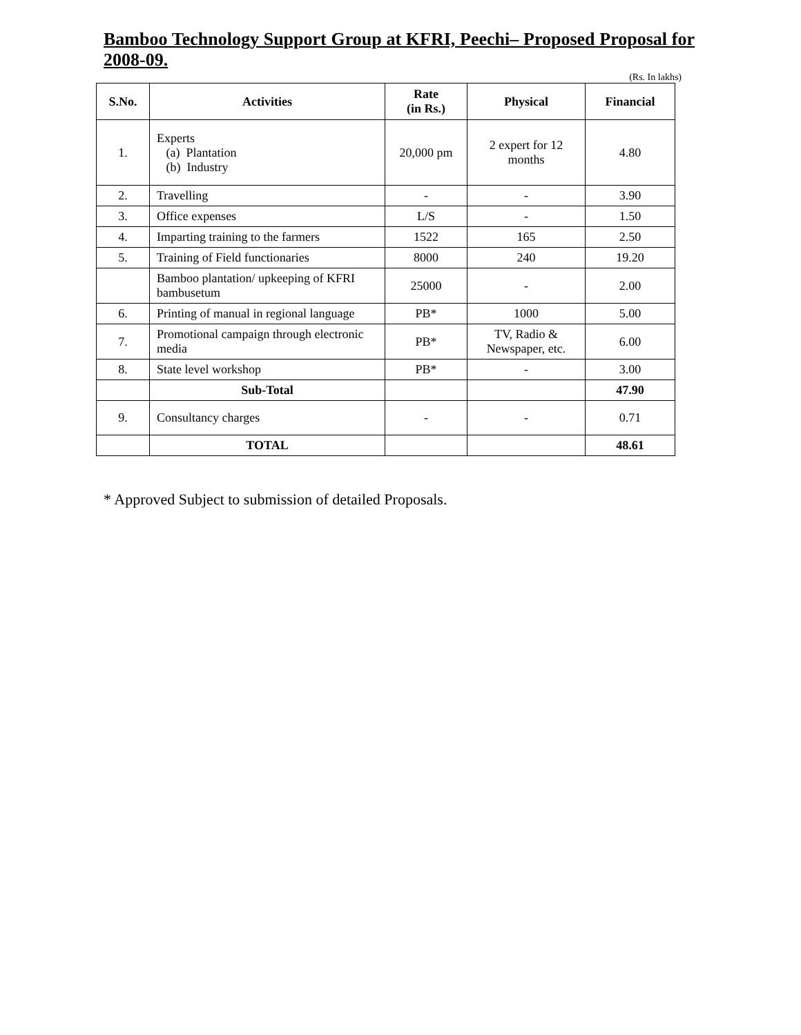Bamboo Technology Support Group at KFRI, Peechi– Proposed Proposal for 2008-09.
(Rs. In lakhs)
| S.No. | Activities | Rate (in Rs.) | Physical | Financial |
| --- | --- | --- | --- | --- |
| 1. | Experts (a) Plantation (b) Industry | 20,000 pm | 2 expert for 12 months | 4.80 |
| 2. | Travelling | - | - | 3.90 |
| 3. | Office expenses | L/S | - | 1.50 |
| 4. | Imparting training to the farmers | 1522 | 165 | 2.50 |
| 5. | Training of Field functionaries | 8000 | 240 | 19.20 |
| | Bamboo plantation/ upkeeping of KFRI bambusetum | 25000 | - | 2.00 |
| 6. | Printing of manual in regional language | PB* | 1000 | 5.00 |
| 7. | Promotional campaign through electronic media | PB* | TV, Radio & Newspaper, etc. | 6.00 |
| 8. | State level workshop | PB* | - | 3.00 |
| | Sub-Total | | | 47.90 |
| 9. | Consultancy charges | - | - | 0.71 |
| | TOTAL | | | 48.61 |
* Approved Subject to submission of detailed Proposals.